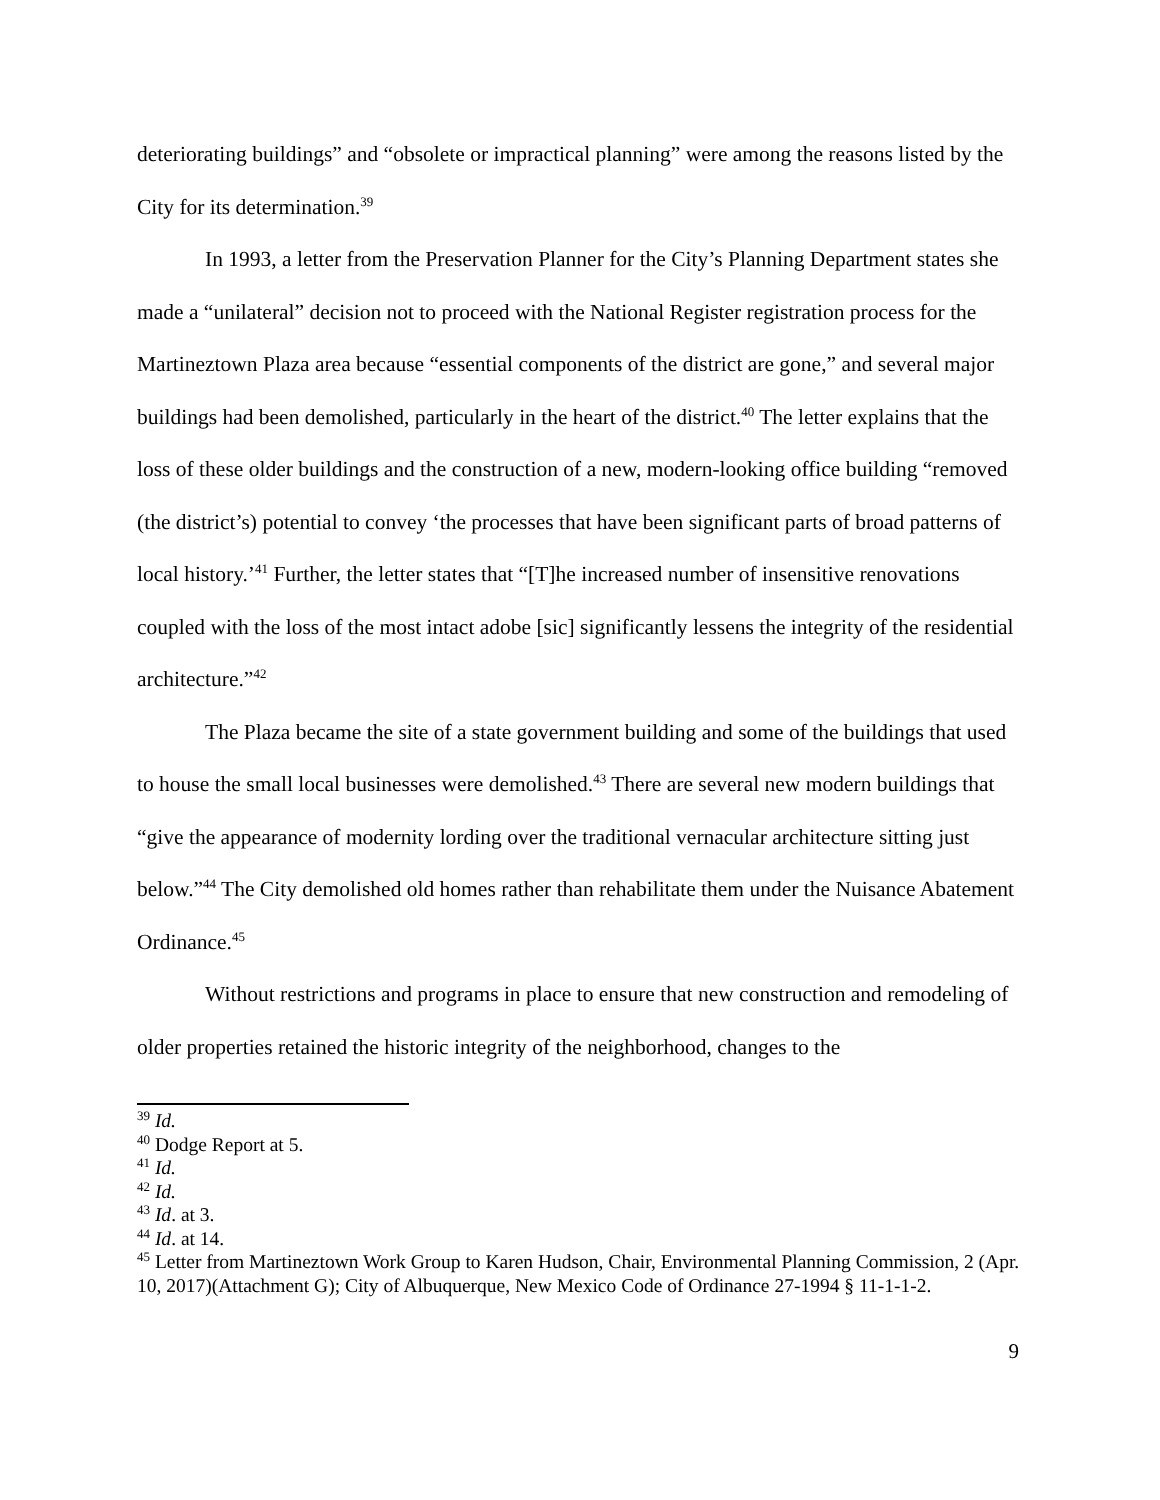deteriorating buildings” and “obsolete or impractical planning” were among the reasons listed by the City for its determination.<sup>39</sup>
In 1993, a letter from the Preservation Planner for the City’s Planning Department states she made a “unilateral” decision not to proceed with the National Register registration process for the Martineztown Plaza area because “essential components of the district are gone,” and several major buildings had been demolished, particularly in the heart of the district.<sup>40</sup> The letter explains that the loss of these older buildings and the construction of a new, modern-looking office building “removed (the district’s) potential to convey ‘the processes that have been significant parts of broad patterns of local history.’<sup>41</sup> Further, the letter states that “[T]he increased number of insensitive renovations coupled with the loss of the most intact adobe [sic] significantly lessens the integrity of the residential architecture.”<sup>42</sup>
The Plaza became the site of a state government building and some of the buildings that used to house the small local businesses were demolished.<sup>43</sup> There are several new modern buildings that “give the appearance of modernity lording over the traditional vernacular architecture sitting just below.”<sup>44</sup> The City demolished old homes rather than rehabilitate them under the Nuisance Abatement Ordinance.<sup>45</sup>
Without restrictions and programs in place to ensure that new construction and remodeling of older properties retained the historic integrity of the neighborhood, changes to the
<sup>39</sup> Id.
<sup>40</sup> Dodge Report at 5.
<sup>41</sup> Id.
<sup>42</sup> Id.
<sup>43</sup> Id. at 3.
<sup>44</sup> Id. at 14.
<sup>45</sup> Letter from Martineztown Work Group to Karen Hudson, Chair, Environmental Planning Commission, 2 (Apr. 10, 2017)(Attachment G); City of Albuquerque, New Mexico Code of Ordinance 27-1994 § 11-1-1-2.
9